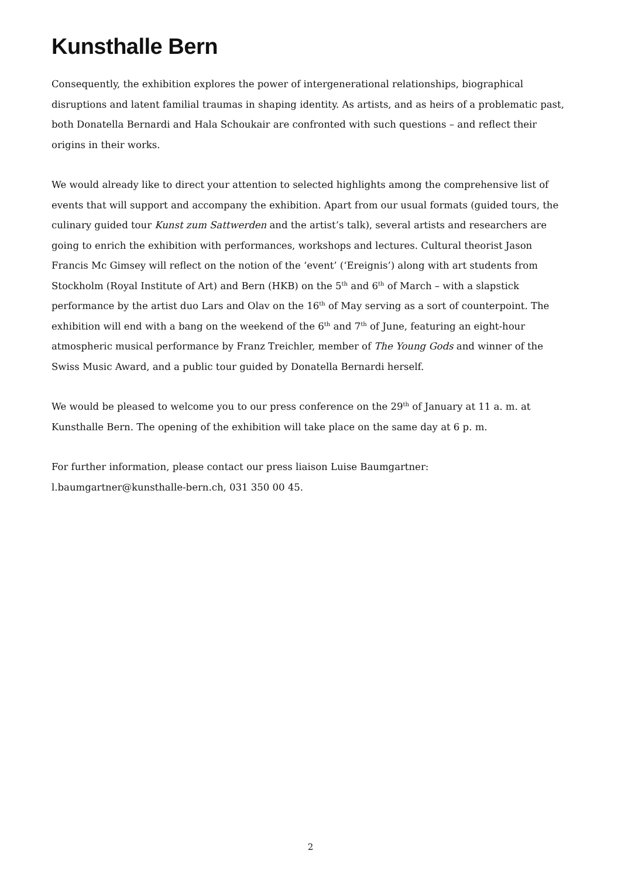Kunsthalle Bern
Consequently, the exhibition explores the power of intergenerational relationships, biographical disruptions and latent familial traumas in shaping identity. As artists, and as heirs of a problematic past, both Donatella Bernardi and Hala Schoukair are confronted with such questions – and reflect their origins in their works.
We would already like to direct your attention to selected highlights among the comprehensive list of events that will support and accompany the exhibition. Apart from our usual formats (guided tours, the culinary guided tour Kunst zum Sattwerden and the artist’s talk), several artists and researchers are going to enrich the exhibition with performances, workshops and lectures. Cultural theorist Jason Francis Mc Gimsey will reflect on the notion of the ‘event’ (‘Ereignis’) along with art students from Stockholm (Royal Institute of Art) and Bern (HKB) on the 5<sup>th</sup> and 6<sup>th</sup> of March – with a slapstick performance by the artist duo Lars and Olav on the 16<sup>th</sup> of May serving as a sort of counterpoint. The exhibition will end with a bang on the weekend of the 6<sup>th</sup> and 7<sup>th</sup> of June, featuring an eight-hour atmospheric musical performance by Franz Treichler, member of The Young Gods and winner of the Swiss Music Award, and a public tour guided by Donatella Bernardi herself.
We would be pleased to welcome you to our press conference on the 29<sup>th</sup> of January at 11 a. m. at Kunsthalle Bern. The opening of the exhibition will take place on the same day at 6 p. m.
For further information, please contact our press liaison Luise Baumgartner:
l.baumgartner@kunsthalle-bern.ch, 031 350 00 45.
2